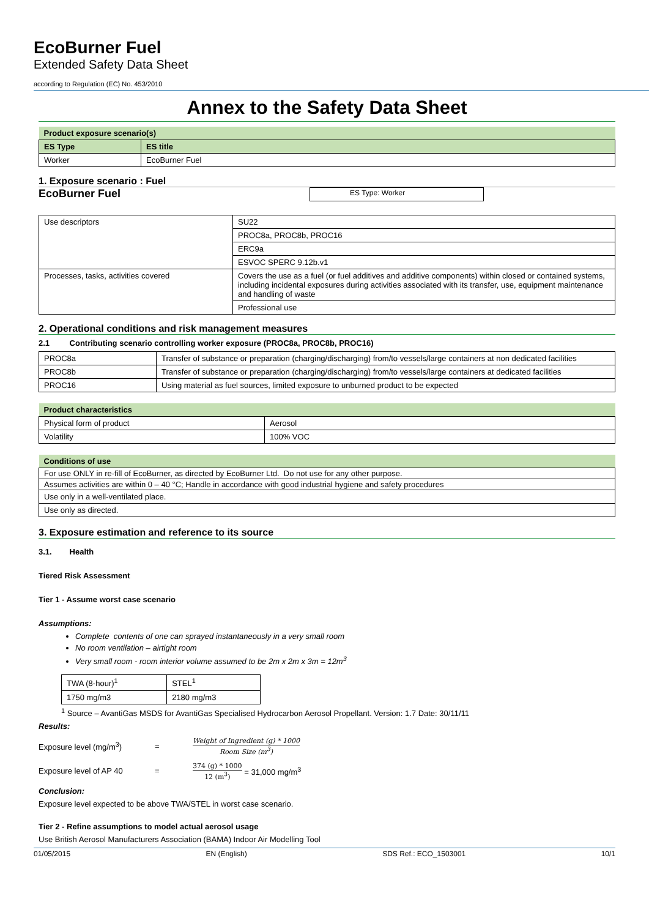EcoBurner Fuel
Extended Safety Data Sheet
according to Regulation (EC) No. 453/2010
Annex to the Safety Data Sheet
| Product exposure scenario(s) | |
| --- | --- |
| ES Type | ES title |
| Worker | EcoBurner Fuel |
1. Exposure scenario : Fuel
EcoBurner Fuel ES Type: Worker
| Use descriptors | SU22 |
| | PROC8a, PROC8b, PROC16 |
| | ERC9a |
| | ESVOC SPERC 9.12b.v1 |
| Processes, tasks, activities covered | Covers the use as a fuel (or fuel additives and additive components) within closed or contained systems, including incidental exposures during activities associated with its transfer, use, equipment maintenance and handling of waste |
| | Professional use |
2. Operational conditions and risk management measures
2.1 Contributing scenario controlling worker exposure (PROC8a, PROC8b, PROC16)
| PROC8a | Transfer of substance or preparation (charging/discharging) from/to vessels/large containers at non dedicated facilities |
| PROC8b | Transfer of substance or preparation (charging/discharging) from/to vessels/large containers at dedicated facilities |
| PROC16 | Using material as fuel sources, limited exposure to unburned product to be expected |
| Product characteristics | |
| --- | --- |
| Physical form of product | Aerosol |
| Volatility | 100% VOC |
| Conditions of use |
| --- |
| For use ONLY in re-fill of EcoBurner, as directed by EcoBurner Ltd. Do not use for any other purpose. |
| Assumes activities are within 0 – 40 °C; Handle in accordance with good industrial hygiene and safety procedures |
| Use only in a well-ventilated place. |
| Use only as directed. |
3. Exposure estimation and reference to its source
3.1. Health
Tiered Risk Assessment
Tier 1 - Assume worst case scenario
Assumptions:
Complete contents of one can sprayed instantaneously in a very small room
No room ventilation – airtight room
Very small room - room interior volume assumed to be 2m x 2m x 3m = 12m<sup>3</sup>
| TWA (8-hour)<sup>1</sup> | STEL<sup>1</sup> |
| 1750 mg/m3 | 2180 mg/m3 |
<sup>1</sup> Source – AvantiGas MSDS for AvantiGas Specialised Hydrocarbon Aerosol Propellant. Version: 1.7 Date: 30/11/11
Results:
Exposure level (mg/m<sup>3</sup>) = Weight of Ingredient (g) * 1000 Room Size (m<sup>3</sup>)
Exposure level of AP 40 = 374 (g) * 1000 12 (m<sup>3</sup>) = 31,000 mg/m<sup>3</sup>
Conclusion:
Exposure level expected to be above TWA/STEL in worst case scenario.
Tier 2 - Refine assumptions to model actual aerosol usage
Use British Aerosol Manufacturers Association (BAMA) Indoor Air Modelling Tool
01/05/2015 EN (English) SDS Ref.: ECO_1503001 10/1